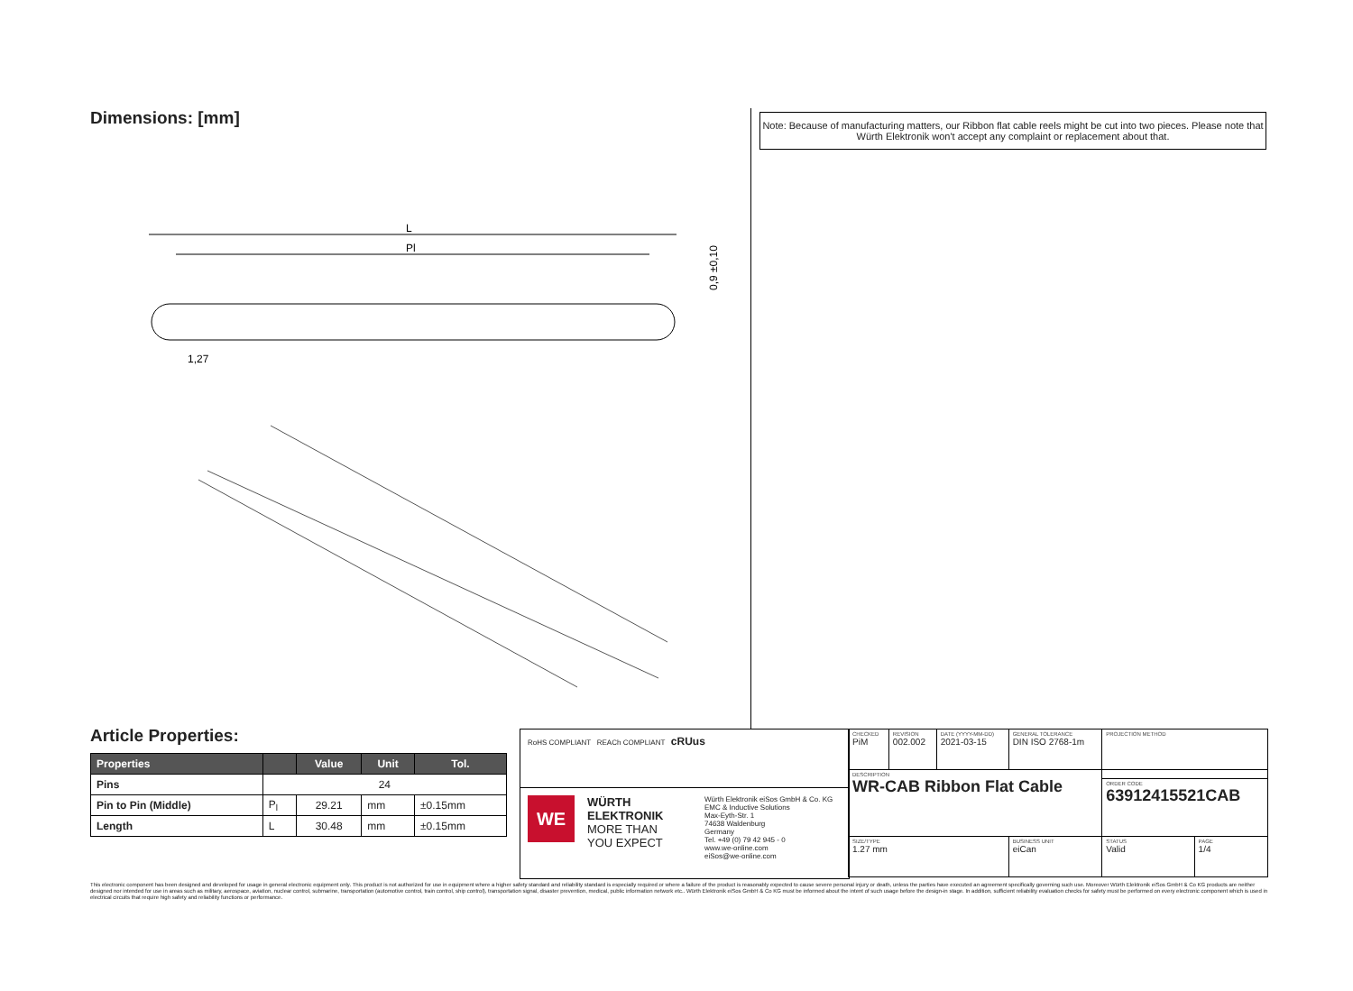Dimensions: [mm]
L
Pl
1,27
0,9 ±0,10
Note: Because of manufacturing matters, our Ribbon flat cable reels might be cut into two pieces. Please note that Würth Elektronik won't accept any complaint or replacement about that.
Article Properties:
| Properties | | Value | Unit | Tol. |
| --- | --- | --- | --- | --- |
| Pins | 24 | | | |
| Pin to Pin (Middle) | P<sub>l</sub> | 29.21 | mm | ±0.15mm |
| Length | L | 30.48 | mm | ±0.15mm |
RoHS COMPLIANT REACh COMPLIANT cRUus
WE
WÜRTH
ELEKTRONIK
MORE THAN
YOU EXPECT
Würth Elektronik eiSos GmbH & Co. KG
EMC & Inductive Solutions
Max-Eyth-Str. 1
74638 Waldenburg
Germany
Tel. +49 (0) 79 42 945 - 0
www.we-online.com
eiSos@we-online.com
| CHECKED PiM | REVISION 002.002 | DATE (YYYY-MM-DD) 2021-03-15 | GENERAL TOLERANCE DIN ISO 2768-1m | PROJECTION METHOD | |
| DESCRIPTION WR-CAB Ribbon Flat Cable | | | | | |
| | | | | ORDER CODE 63912415521CAB | |
| SIZE/TYPE 1.27 mm | | | BUSINESS UNIT eiCan | STATUS Valid | PAGE 1/4 |
This electronic component has been designed and developed for usage in general electronic equipment only. This product is not authorized for use in equipment where a higher safety standard and reliability standard is especially required or where a failure of the product is reasonably expected to cause severe personal injury or death, unless the parties have executed an agreement specifically governing such use. Moreover Würth Elektronik eiSos GmbH & Co KG products are neither designed nor intended for use in areas such as military, aerospace, aviation, nuclear control, submarine, transportation (automotive control, train control, ship control), transportation signal, disaster prevention, medical, public information network etc.. Würth Elektronik eiSos GmbH & Co KG must be informed about the intent of such usage before the design-in stage. In addition, sufficient reliability evaluation checks for safety must be performed on every electronic component which is used in electrical circuits that require high safety and reliability functions or performance.